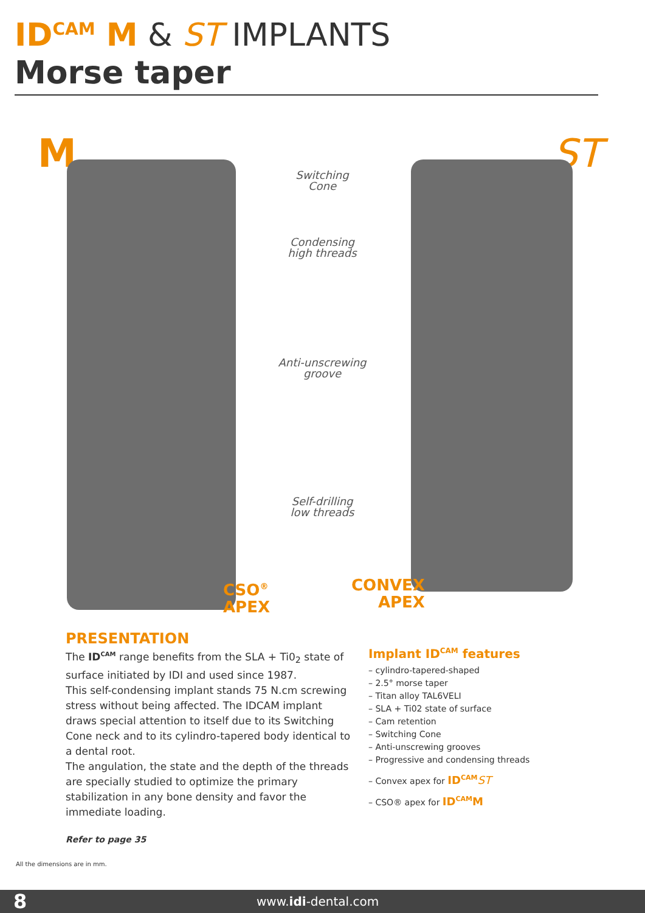ID<sup>CAM</sup> M & ST IMPLANTS
Morse taper
M ST
Switching
Cone
Condensing
high threads
Anti-unscrewing
groove
Self-drilling
low threads
CSO<sup>®</sup>
APEX
CONVEX
APEX
PRESENTATION
The ID<sup>CAM</sup> range benefits from the SLA + Ti0<sub>2</sub> state of surface initiated by IDI and used since 1987.
This self-condensing implant stands 75 N.cm screwing stress without being affected. The IDCAM implant draws special attention to itself due to its Switching Cone neck and to its cylindro-tapered body identical to a dental root.
The angulation, the state and the depth of the threads are specially studied to optimize the primary stabilization in any bone density and favor the immediate loading.
Refer to page 35
Implant ID<sup>CAM</sup> features
– cylindro-tapered-shaped
– 2.5° morse taper
– Titan alloy TAL6VELI
– SLA + Ti02 state of surface
– Cam retention
– Switching Cone
– Anti-unscrewing grooves
– Progressive and condensing threads
– Convex apex for ID<sup>CAM</sup> ST
– CSO® apex for ID<sup>CAM</sup>M
All the dimensions are in mm.
8 www.idi-dental.com